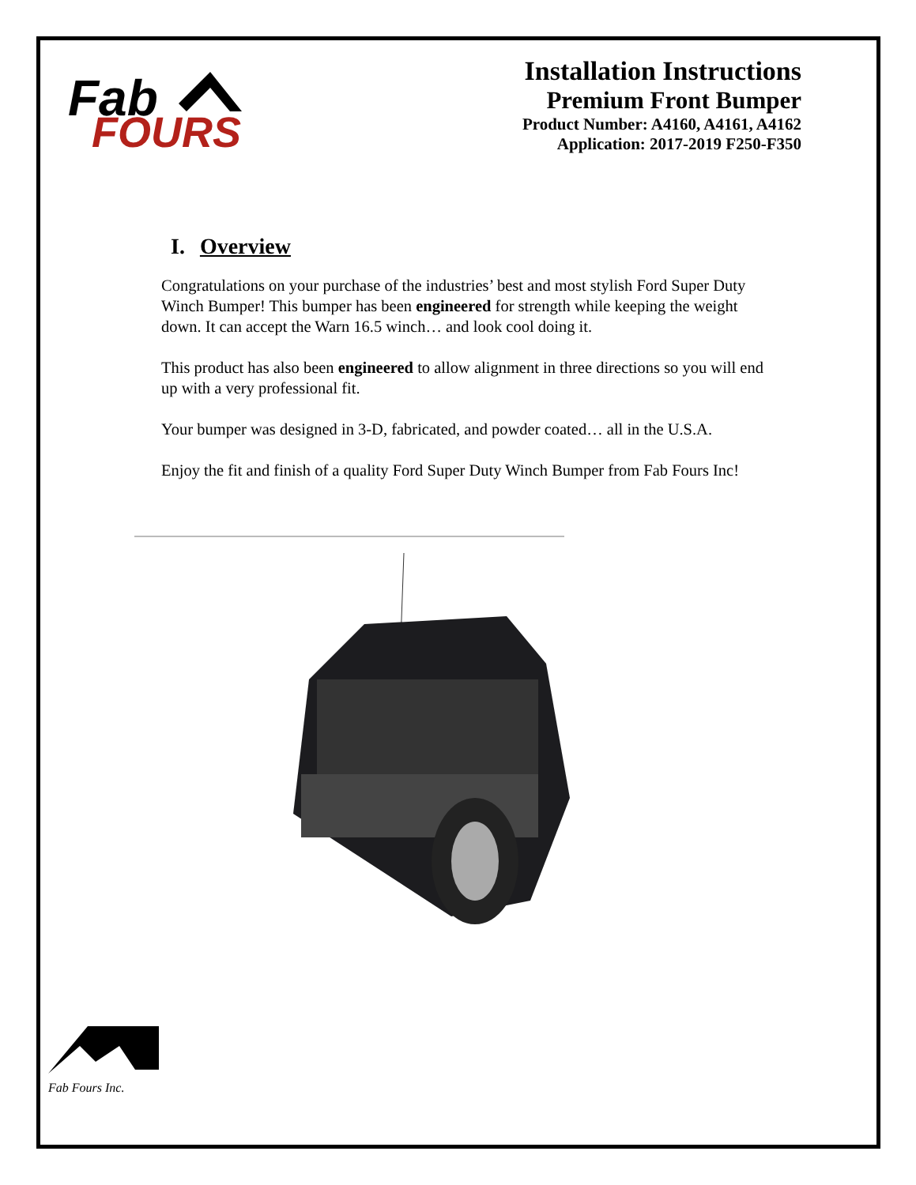Fab
FOURS
Installation Instructions
Premium Front Bumper
Product Number: A4160, A4161, A4162
Application: 2017-2019 F250-F350
I. Overview
Congratulations on your purchase of the industries’ best and most stylish Ford Super Duty Winch Bumper! This bumper has been engineered for strength while keeping the weight down. It can accept the Warn 16.5 winch… and look cool doing it.
This product has also been engineered to allow alignment in three directions so you will end up with a very professional fit.
Your bumper was designed in 3-D, fabricated, and powder coated… all in the U.S.A.
Enjoy the fit and finish of a quality Ford Super Duty Winch Bumper from Fab Fours Inc!
Fab Fours Inc.